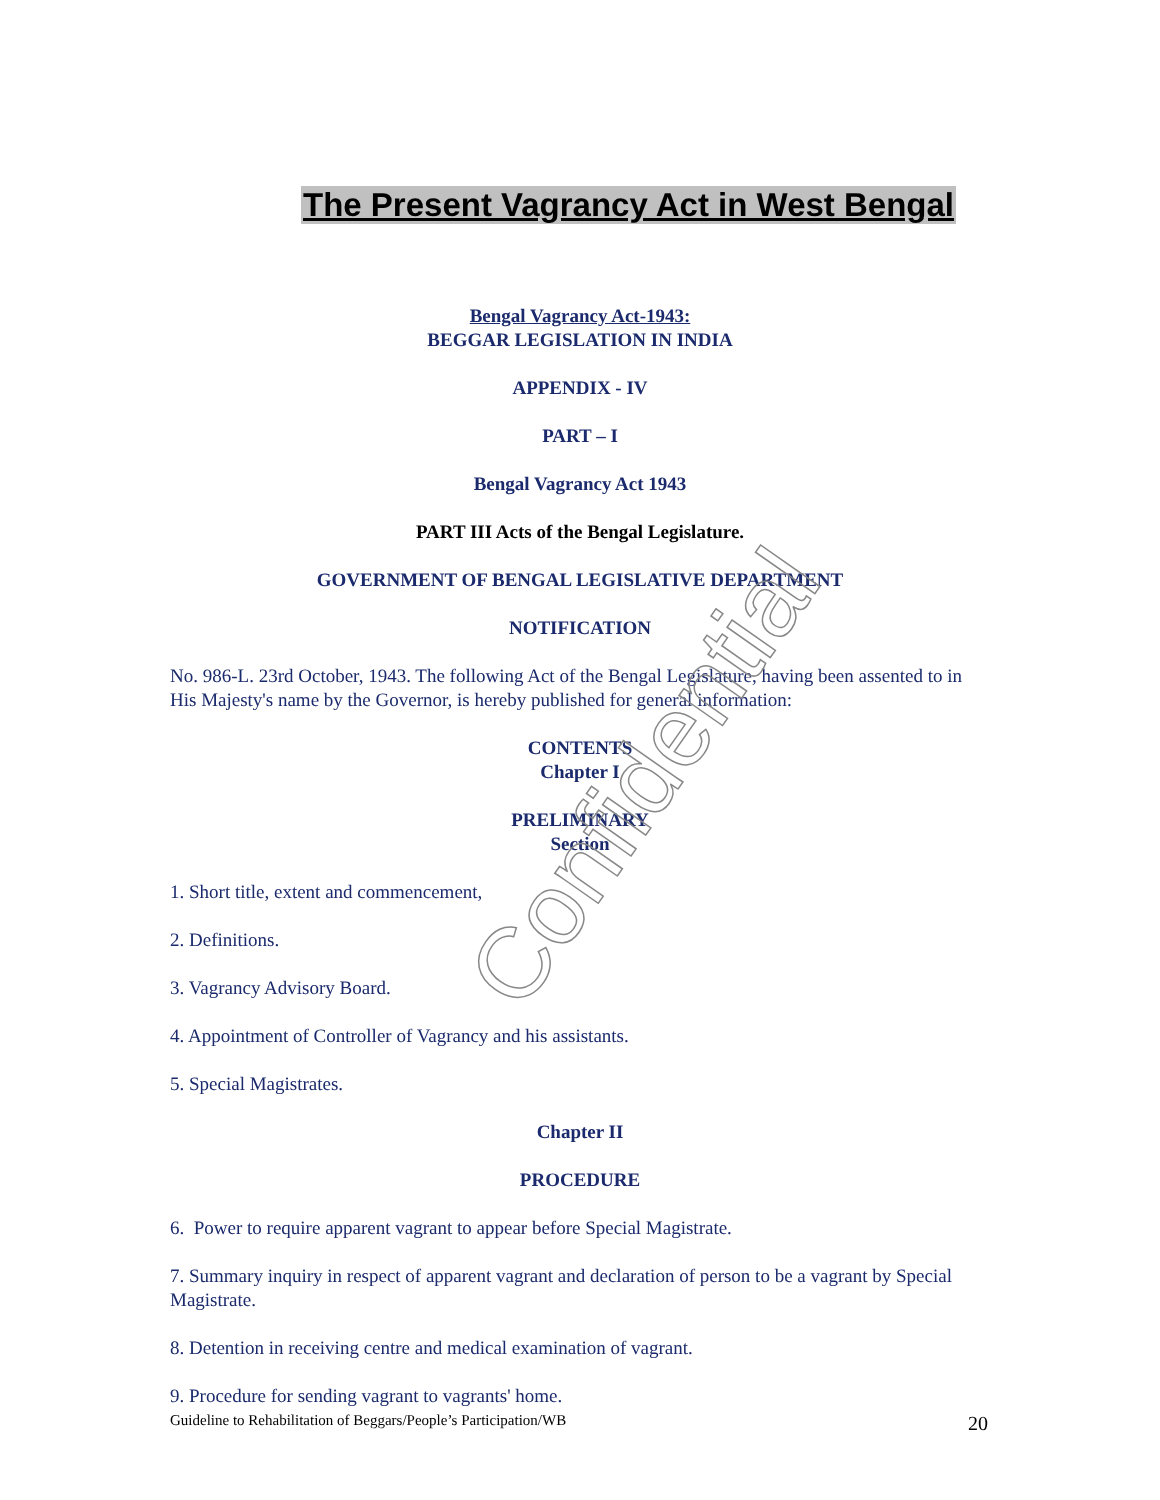The Present Vagrancy Act in West Bengal
Bengal Vagrancy Act-1943:
BEGGAR LEGISLATION IN INDIA
APPENDIX - IV
PART – I
Bengal Vagrancy Act 1943
PART III Acts of the Bengal Legislature.
GOVERNMENT OF BENGAL LEGISLATIVE DEPARTMENT
NOTIFICATION
No. 986-L. 23rd October, 1943. The following Act of the Bengal Legislature, having been assented to in His Majesty's name by the Governor, is hereby published for general information:
CONTENTS
Chapter I
PRELIMINARY
Section
1. Short title, extent and commencement,
2. Definitions.
3. Vagrancy Advisory Board.
4. Appointment of Controller of Vagrancy and his assistants.
5. Special Magistrates.
Chapter II
PROCEDURE
6. Power to require apparent vagrant to appear before Special Magistrate.
7. Summary inquiry in respect of apparent vagrant and declaration of person to be a vagrant by Special Magistrate.
8. Detention in receiving centre and medical examination of vagrant.
9. Procedure for sending vagrant to vagrants' home.
Confidential
Guideline to Rehabilitation of Beggars/People’s Participation/WB 20